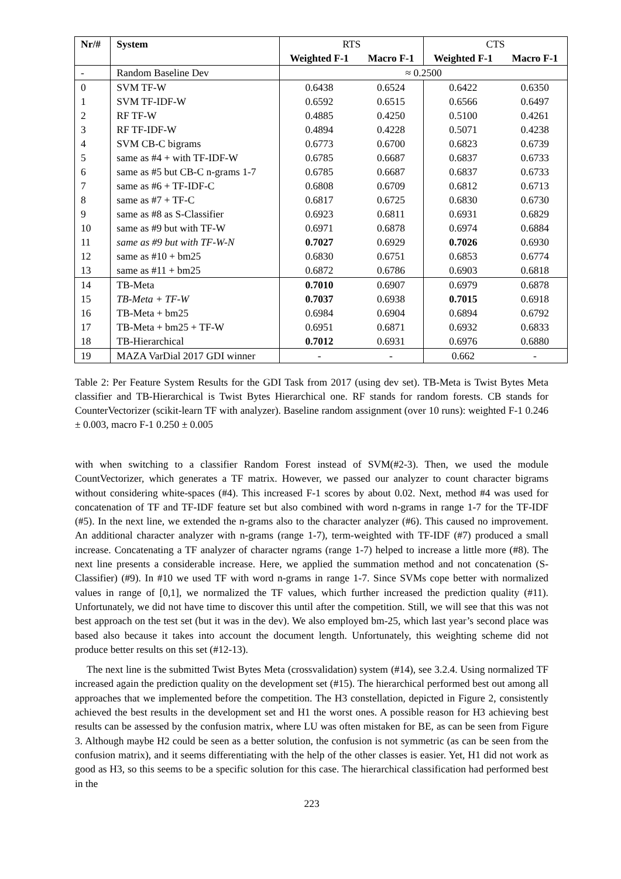| Nr/# | System | RTS | | CTS | |
| --- | --- | --- | --- | --- | --- |
| | | Weighted F-1 | Macro F-1 | Weighted F-1 | Macro F-1 |
| - | Random Baseline Dev | ≈ 0.2500 | | | |
| 0 | SVM TF-W | 0.6438 | 0.6524 | 0.6422 | 0.6350 |
| 1 | SVM TF-IDF-W | 0.6592 | 0.6515 | 0.6566 | 0.6497 |
| 2 | RF TF-W | 0.4885 | 0.4250 | 0.5100 | 0.4261 |
| 3 | RF TF-IDF-W | 0.4894 | 0.4228 | 0.5071 | 0.4238 |
| 4 | SVM CB-C bigrams | 0.6773 | 0.6700 | 0.6823 | 0.6739 |
| 5 | same as #4 + with TF-IDF-W | 0.6785 | 0.6687 | 0.6837 | 0.6733 |
| 6 | same as #5 but CB-C n-grams 1-7 | 0.6785 | 0.6687 | 0.6837 | 0.6733 |
| 7 | same as #6 + TF-IDF-C | 0.6808 | 0.6709 | 0.6812 | 0.6713 |
| 8 | same as #7 + TF-C | 0.6817 | 0.6725 | 0.6830 | 0.6730 |
| 9 | same as #8 as S-Classifier | 0.6923 | 0.6811 | 0.6931 | 0.6829 |
| 10 | same as #9 but with TF-W | 0.6971 | 0.6878 | 0.6974 | 0.6884 |
| 11 | same as #9 but with TF-W-N | 0.7027 | 0.6929 | 0.7026 | 0.6930 |
| 12 | same as #10 + bm25 | 0.6830 | 0.6751 | 0.6853 | 0.6774 |
| 13 | same as #11 + bm25 | 0.6872 | 0.6786 | 0.6903 | 0.6818 |
| 14 | TB-Meta | 0.7010 | 0.6907 | 0.6979 | 0.6878 |
| 15 | TB-Meta + TF-W | 0.7037 | 0.6938 | 0.7015 | 0.6918 |
| 16 | TB-Meta + bm25 | 0.6984 | 0.6904 | 0.6894 | 0.6792 |
| 17 | TB-Meta + bm25 + TF-W | 0.6951 | 0.6871 | 0.6932 | 0.6833 |
| 18 | TB-Hierarchical | 0.7012 | 0.6931 | 0.6976 | 0.6880 |
| 19 | MAZA VarDial 2017 GDI winner | - | - | 0.662 | - |
Table 2: Per Feature System Results for the GDI Task from 2017 (using dev set). TB-Meta is Twist Bytes Meta classifier and TB-Hierarchical is Twist Bytes Hierarchical one. RF stands for random forests. CB stands for CounterVectorizer (scikit-learn TF with analyzer). Baseline random assignment (over 10 runs): weighted F-1 0.246 ± 0.003, macro F-1 0.250 ± 0.005
with when switching to a classifier Random Forest instead of SVM(#2-3). Then, we used the module CountVectorizer, which generates a TF matrix. However, we passed our analyzer to count character bigrams without considering white-spaces (#4). This increased F-1 scores by about 0.02. Next, method #4 was used for concatenation of TF and TF-IDF feature set but also combined with word n-grams in range 1-7 for the TF-IDF (#5). In the next line, we extended the n-grams also to the character analyzer (#6). This caused no improvement. An additional character analyzer with n-grams (range 1-7), term-weighted with TF-IDF (#7) produced a small increase. Concatenating a TF analyzer of character ngrams (range 1-7) helped to increase a little more (#8). The next line presents a considerable increase. Here, we applied the summation method and not concatenation (S-Classifier) (#9). In #10 we used TF with word n-grams in range 1-7. Since SVMs cope better with normalized values in range of [0,1], we normalized the TF values, which further increased the prediction quality (#11). Unfortunately, we did not have time to discover this until after the competition. Still, we will see that this was not best approach on the test set (but it was in the dev). We also employed bm-25, which last year’s second place was based also because it takes into account the document length. Unfortunately, this weighting scheme did not produce better results on this set (#12-13).
The next line is the submitted Twist Bytes Meta (crossvalidation) system (#14), see 3.2.4. Using normalized TF increased again the prediction quality on the development set (#15). The hierarchical performed best out among all approaches that we implemented before the competition. The H3 constellation, depicted in Figure 2, consistently achieved the best results in the development set and H1 the worst ones. A possible reason for H3 achieving best results can be assessed by the confusion matrix, where LU was often mistaken for BE, as can be seen from Figure 3. Although maybe H2 could be seen as a better solution, the confusion is not symmetric (as can be seen from the confusion matrix), and it seems differentiating with the help of the other classes is easier. Yet, H1 did not work as good as H3, so this seems to be a specific solution for this case. The hierarchical classification had performed best in the
223